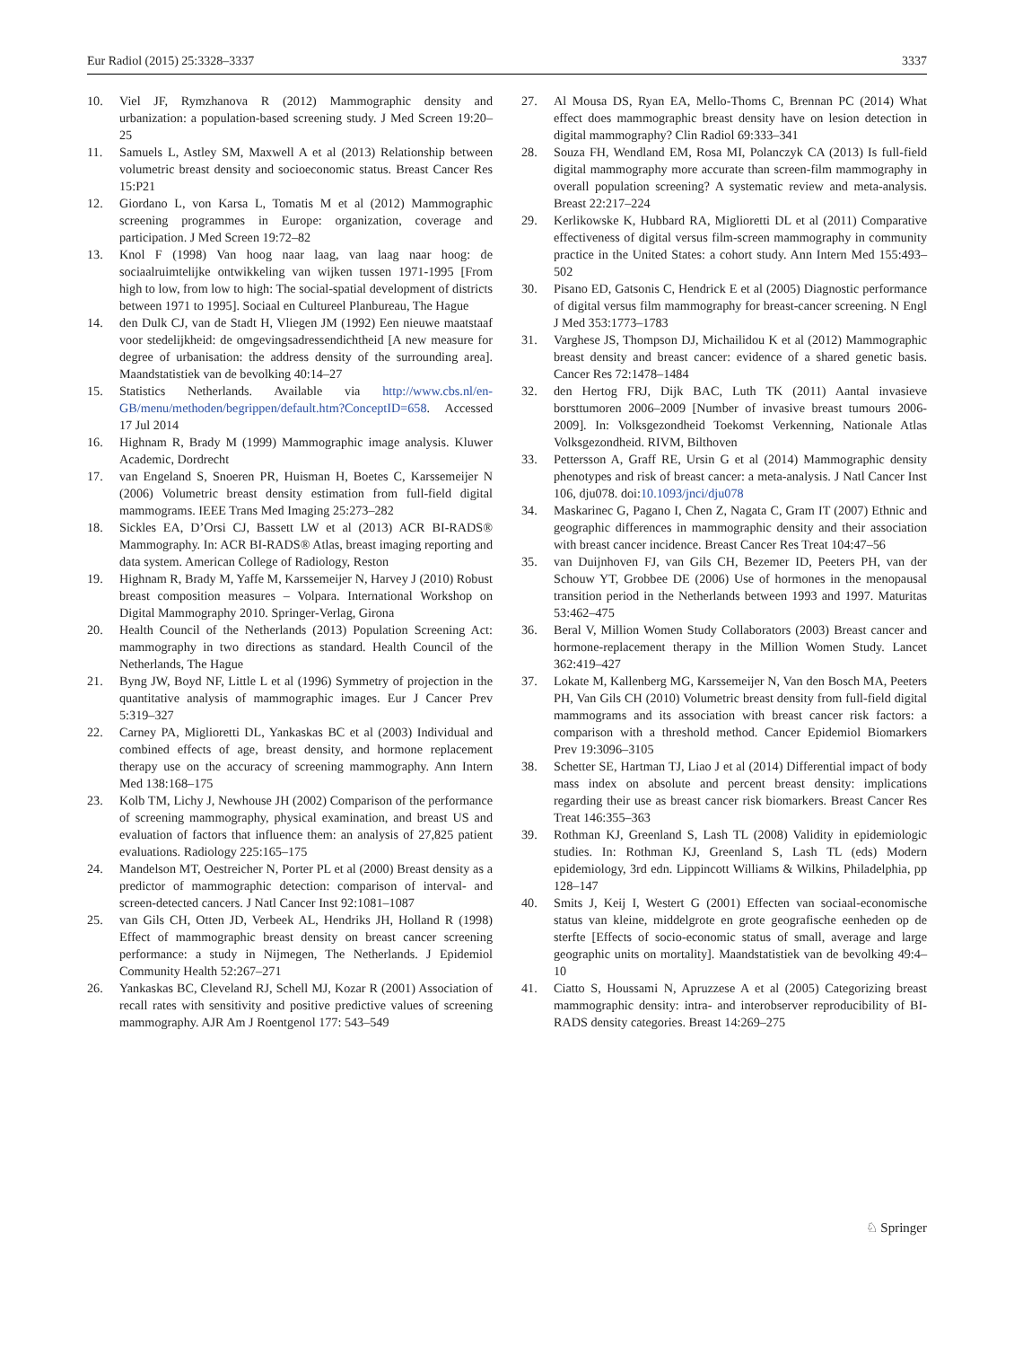Eur Radiol (2015) 25:3328–3337 3337
10. Viel JF, Rymzhanova R (2012) Mammographic density and urbanization: a population-based screening study. J Med Screen 19:20–25
11. Samuels L, Astley SM, Maxwell A et al (2013) Relationship between volumetric breast density and socioeconomic status. Breast Cancer Res 15:P21
12. Giordano L, von Karsa L, Tomatis M et al (2012) Mammographic screening programmes in Europe: organization, coverage and participation. J Med Screen 19:72–82
13. Knol F (1998) Van hoog naar laag, van laag naar hoog: de sociaalruimtelijke ontwikkeling van wijken tussen 1971-1995 [From high to low, from low to high: The social-spatial development of districts between 1971 to 1995]. Sociaal en Cultureel Planbureau, The Hague
14. den Dulk CJ, van de Stadt H, Vliegen JM (1992) Een nieuwe maatstaaf voor stedelijkheid: de omgevingsadressendichtheid [A new measure for degree of urbanisation: the address density of the surrounding area]. Maandstatistiek van de bevolking 40:14–27
15. Statistics Netherlands. Available via http://www.cbs.nl/en-GB/menu/methoden/begrippen/default.htm?ConceptID=658. Accessed 17 Jul 2014
16. Highnam R, Brady M (1999) Mammographic image analysis. Kluwer Academic, Dordrecht
17. van Engeland S, Snoeren PR, Huisman H, Boetes C, Karssemeijer N (2006) Volumetric breast density estimation from full-field digital mammograms. IEEE Trans Med Imaging 25:273–282
18. Sickles EA, D’Orsi CJ, Bassett LW et al (2013) ACR BI-RADS® Mammography. In: ACR BI-RADS® Atlas, breast imaging reporting and data system. American College of Radiology, Reston
19. Highnam R, Brady M, Yaffe M, Karssemeijer N, Harvey J (2010) Robust breast composition measures – Volpara. International Workshop on Digital Mammography 2010. Springer-Verlag, Girona
20. Health Council of the Netherlands (2013) Population Screening Act: mammography in two directions as standard. Health Council of the Netherlands, The Hague
21. Byng JW, Boyd NF, Little L et al (1996) Symmetry of projection in the quantitative analysis of mammographic images. Eur J Cancer Prev 5:319–327
22. Carney PA, Miglioretti DL, Yankaskas BC et al (2003) Individual and combined effects of age, breast density, and hormone replacement therapy use on the accuracy of screening mammography. Ann Intern Med 138:168–175
23. Kolb TM, Lichy J, Newhouse JH (2002) Comparison of the performance of screening mammography, physical examination, and breast US and evaluation of factors that influence them: an analysis of 27,825 patient evaluations. Radiology 225:165–175
24. Mandelson MT, Oestreicher N, Porter PL et al (2000) Breast density as a predictor of mammographic detection: comparison of interval- and screen-detected cancers. J Natl Cancer Inst 92:1081–1087
25. van Gils CH, Otten JD, Verbeek AL, Hendriks JH, Holland R (1998) Effect of mammographic breast density on breast cancer screening performance: a study in Nijmegen, The Netherlands. J Epidemiol Community Health 52:267–271
26. Yankaskas BC, Cleveland RJ, Schell MJ, Kozar R (2001) Association of recall rates with sensitivity and positive predictive values of screening mammography. AJR Am J Roentgenol 177: 543–549
27. Al Mousa DS, Ryan EA, Mello-Thoms C, Brennan PC (2014) What effect does mammographic breast density have on lesion detection in digital mammography? Clin Radiol 69:333–341
28. Souza FH, Wendland EM, Rosa MI, Polanczyk CA (2013) Is full-field digital mammography more accurate than screen-film mammography in overall population screening? A systematic review and meta-analysis. Breast 22:217–224
29. Kerlikowske K, Hubbard RA, Miglioretti DL et al (2011) Comparative effectiveness of digital versus film-screen mammography in community practice in the United States: a cohort study. Ann Intern Med 155:493–502
30. Pisano ED, Gatsonis C, Hendrick E et al (2005) Diagnostic performance of digital versus film mammography for breast-cancer screening. N Engl J Med 353:1773–1783
31. Varghese JS, Thompson DJ, Michailidou K et al (2012) Mammographic breast density and breast cancer: evidence of a shared genetic basis. Cancer Res 72:1478–1484
32. den Hertog FRJ, Dijk BAC, Luth TK (2011) Aantal invasieve borsttumoren 2006–2009 [Number of invasive breast tumours 2006-2009]. In: Volksgezondheid Toekomst Verkenning, Nationale Atlas Volksgezondheid. RIVM, Bilthoven
33. Pettersson A, Graff RE, Ursin G et al (2014) Mammographic density phenotypes and risk of breast cancer: a meta-analysis. J Natl Cancer Inst 106, dju078. doi:10.1093/jnci/dju078
34. Maskarinec G, Pagano I, Chen Z, Nagata C, Gram IT (2007) Ethnic and geographic differences in mammographic density and their association with breast cancer incidence. Breast Cancer Res Treat 104:47–56
35. van Duijnhoven FJ, van Gils CH, Bezemer ID, Peeters PH, van der Schouw YT, Grobbee DE (2006) Use of hormones in the menopausal transition period in the Netherlands between 1993 and 1997. Maturitas 53:462–475
36. Beral V, Million Women Study Collaborators (2003) Breast cancer and hormone-replacement therapy in the Million Women Study. Lancet 362:419–427
37. Lokate M, Kallenberg MG, Karssemeijer N, Van den Bosch MA, Peeters PH, Van Gils CH (2010) Volumetric breast density from full-field digital mammograms and its association with breast cancer risk factors: a comparison with a threshold method. Cancer Epidemiol Biomarkers Prev 19:3096–3105
38. Schetter SE, Hartman TJ, Liao J et al (2014) Differential impact of body mass index on absolute and percent breast density: implications regarding their use as breast cancer risk biomarkers. Breast Cancer Res Treat 146:355–363
39. Rothman KJ, Greenland S, Lash TL (2008) Validity in epidemiologic studies. In: Rothman KJ, Greenland S, Lash TL (eds) Modern epidemiology, 3rd edn. Lippincott Williams & Wilkins, Philadelphia, pp 128–147
40. Smits J, Keij I, Westert G (2001) Effecten van sociaal-economische status van kleine, middelgrote en grote geografische eenheden op de sterfte [Effects of socio-economic status of small, average and large geographic units on mortality]. Maandstatistiek van de bevolking 49:4–10
41. Ciatto S, Houssami N, Apruzzese A et al (2005) Categorizing breast mammographic density: intra- and interobserver reproducibility of BI-RADS density categories. Breast 14:269–275
♘ Springer